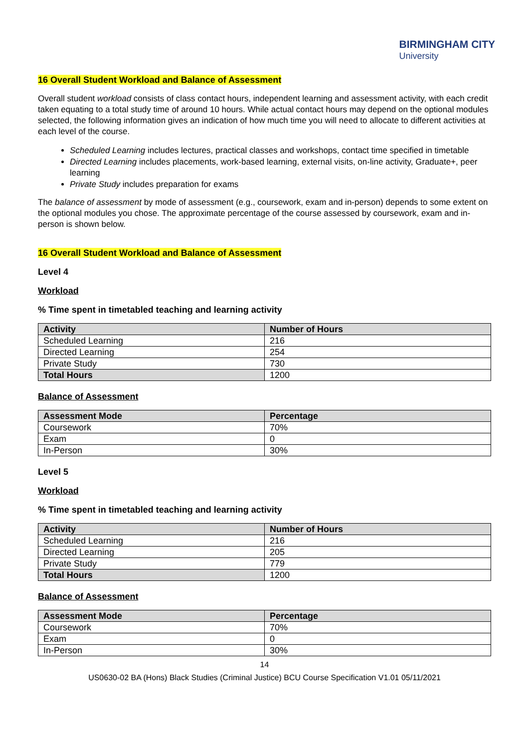BIRMINGHAM CITY
University
16 Overall Student Workload and Balance of Assessment
Overall student workload consists of class contact hours, independent learning and assessment activity, with each credit taken equating to a total study time of around 10 hours. While actual contact hours may depend on the optional modules selected, the following information gives an indication of how much time you will need to allocate to different activities at each level of the course.
Scheduled Learning includes lectures, practical classes and workshops, contact time specified in timetable
Directed Learning includes placements, work-based learning, external visits, on-line activity, Graduate+, peer learning
Private Study includes preparation for exams
The balance of assessment by mode of assessment (e.g., coursework, exam and in-person) depends to some extent on the optional modules you chose. The approximate percentage of the course assessed by coursework, exam and in-person is shown below.
16 Overall Student Workload and Balance of Assessment
Level 4
Workload
% Time spent in timetabled teaching and learning activity
| Activity | Number of Hours |
| --- | --- |
| Scheduled Learning | 216 |
| Directed Learning | 254 |
| Private Study | 730 |
| Total Hours | 1200 |
Balance of Assessment
| Assessment Mode | Percentage |
| --- | --- |
| Coursework | 70% |
| Exam | 0 |
| In-Person | 30% |
Level 5
Workload
% Time spent in timetabled teaching and learning activity
| Activity | Number of Hours |
| --- | --- |
| Scheduled Learning | 216 |
| Directed Learning | 205 |
| Private Study | 779 |
| Total Hours | 1200 |
Balance of Assessment
| Assessment Mode | Percentage |
| --- | --- |
| Coursework | 70% |
| Exam | 0 |
| In-Person | 30% |
14
US0630-02 BA (Hons) Black Studies (Criminal Justice) BCU Course Specification V1.01 05/11/2021